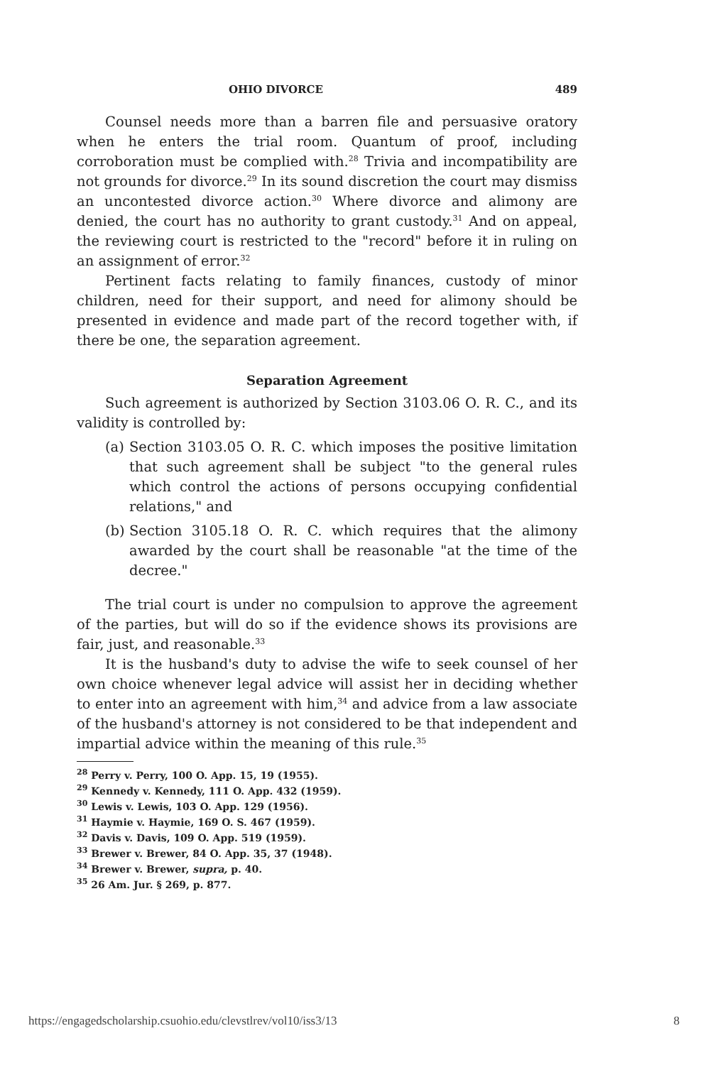OHIO DIVORCE 489
Counsel needs more than a barren file and persuasive oratory when he enters the trial room. Quantum of proof, including corroboration must be complied with.<sup>28</sup> Trivia and incompatibility are not grounds for divorce.<sup>29</sup> In its sound discretion the court may dismiss an uncontested divorce action.<sup>30</sup> Where divorce and alimony are denied, the court has no authority to grant custody.<sup>31</sup> And on appeal, the reviewing court is restricted to the "record" before it in ruling on an assignment of error.<sup>32</sup>
Pertinent facts relating to family finances, custody of minor children, need for their support, and need for alimony should be presented in evidence and made part of the record together with, if there be one, the separation agreement.
Separation Agreement
Such agreement is authorized by Section 3103.06 O. R. C., and its validity is controlled by:
(a)
Section 3103.05 O. R. C. which imposes the positive limitation that such agreement shall be subject "to the general rules which control the actions of persons occupying confidential relations," and
(b)
Section 3105.18 O. R. C. which requires that the alimony awarded by the court shall be reasonable "at the time of the decree."
The trial court is under no compulsion to approve the agreement of the parties, but will do so if the evidence shows its provisions are fair, just, and reasonable.<sup>33</sup>
It is the husband's duty to advise the wife to seek counsel of her own choice whenever legal advice will assist her in deciding whether to enter into an agreement with him,<sup>34</sup> and advice from a law associate of the husband's attorney is not considered to be that independent and impartial advice within the meaning of this rule.<sup>35</sup>
<sup>28</sup> Perry v. Perry, 100 O. App. 15, 19 (1955).
<sup>29</sup> Kennedy v. Kennedy, 111 O. App. 432 (1959).
<sup>30</sup> Lewis v. Lewis, 103 O. App. 129 (1956).
<sup>31</sup> Haymie v. Haymie, 169 O. S. 467 (1959).
<sup>32</sup> Davis v. Davis, 109 O. App. 519 (1959).
<sup>33</sup> Brewer v. Brewer, 84 O. App. 35, 37 (1948).
<sup>34</sup> Brewer v. Brewer, supra, p. 40.
<sup>35</sup> 26 Am. Jur. § 269, p. 877.
https://engagedscholarship.csuohio.edu/clevstlrev/vol10/iss3/13 8